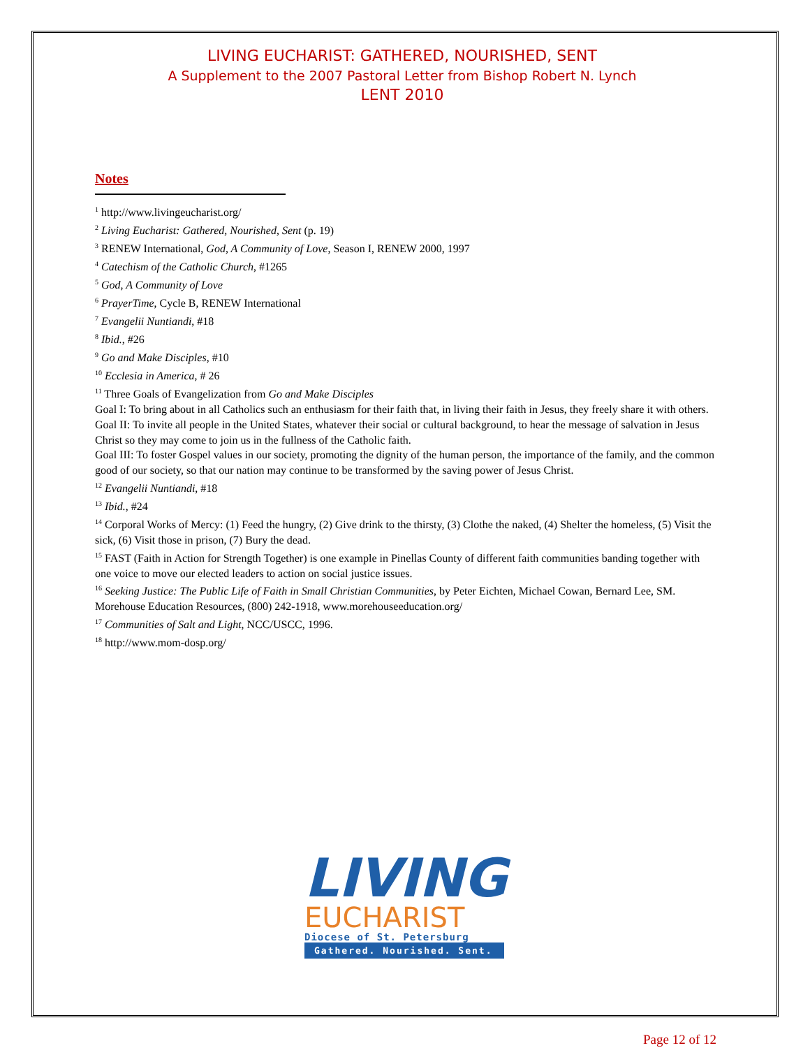LIVING EUCHARIST: GATHERED, NOURISHED, SENT
A Supplement to the 2007 Pastoral Letter from Bishop Robert N. Lynch
LENT 2010
Notes
<sup>1</sup> http://www.livingeucharist.org/
<sup>2</sup> Living Eucharist: Gathered, Nourished, Sent (p. 19)
<sup>3</sup> RENEW International, God, A Community of Love, Season I, RENEW 2000, 1997
<sup>4</sup> Catechism of the Catholic Church, #1265
<sup>5</sup> God, A Community of Love
<sup>6</sup> PrayerTime, Cycle B, RENEW International
<sup>7</sup> Evangelii Nuntiandi, #18
<sup>8</sup> Ibid., #26
<sup>9</sup> Go and Make Disciples, #10
<sup>10</sup> Ecclesia in America, # 26
<sup>11</sup> Three Goals of Evangelization from Go and Make Disciples
Goal I: To bring about in all Catholics such an enthusiasm for their faith that, in living their faith in Jesus, they freely share it with others.
Goal II: To invite all people in the United States, whatever their social or cultural background, to hear the message of salvation in Jesus Christ so they may come to join us in the fullness of the Catholic faith.
Goal III: To foster Gospel values in our society, promoting the dignity of the human person, the importance of the family, and the common good of our society, so that our nation may continue to be transformed by the saving power of Jesus Christ.
<sup>12</sup> Evangelii Nuntiandi, #18
<sup>13</sup> Ibid., #24
<sup>14</sup> Corporal Works of Mercy: (1) Feed the hungry, (2) Give drink to the thirsty, (3) Clothe the naked, (4) Shelter the homeless, (5) Visit the sick, (6) Visit those in prison, (7) Bury the dead.
<sup>15</sup> FAST (Faith in Action for Strength Together) is one example in Pinellas County of different faith communities banding together with one voice to move our elected leaders to action on social justice issues.
<sup>16</sup> Seeking Justice: The Public Life of Faith in Small Christian Communities, by Peter Eichten, Michael Cowan, Bernard Lee, SM. Morehouse Education Resources, (800) 242-1918, www.morehouseeducation.org/
<sup>17</sup> Communities of Salt and Light, NCC/USCC, 1996.
<sup>18</sup> http://www.mom-dosp.org/
LIVING
EUCHARIST
Diocese of St. Petersburg
Gathered. Nourished. Sent.
Page 12 of 12